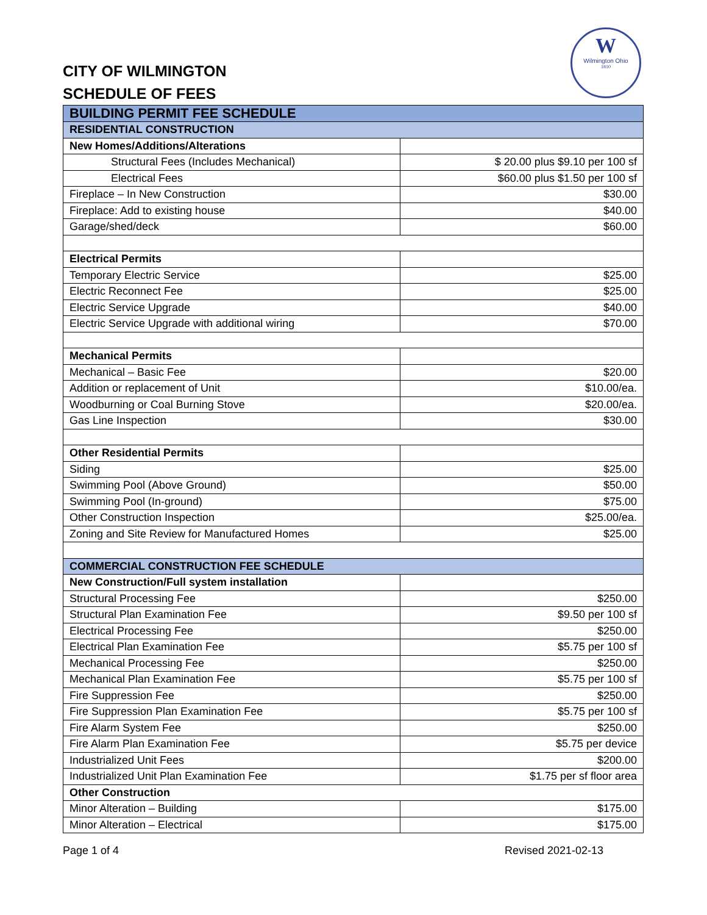W
Wilmington Ohio
1810
CITY OF WILMINGTON
SCHEDULE OF FEES
| BUILDING PERMIT FEE SCHEDULE | |
| --- | --- |
| RESIDENTIAL CONSTRUCTION | |
| New Homes/Additions/Alterations | |
| Structural Fees (Includes Mechanical) | $ 20.00 plus $9.10 per 100 sf |
| Electrical Fees | $60.00 plus $1.50 per 100 sf |
| Fireplace – In New Construction | $30.00 |
| Fireplace: Add to existing house | $40.00 |
| Garage/shed/deck | $60.00 |
| Electrical Permits | |
| Temporary Electric Service | $25.00 |
| Electric Reconnect Fee | $25.00 |
| Electric Service Upgrade | $40.00 |
| Electric Service Upgrade with additional wiring | $70.00 |
| Mechanical Permits | |
| Mechanical – Basic Fee | $20.00 |
| Addition or replacement of Unit | $10.00/ea. |
| Woodburning or Coal Burning Stove | $20.00/ea. |
| Gas Line Inspection | $30.00 |
| Other Residential Permits | |
| Siding | $25.00 |
| Swimming Pool (Above Ground) | $50.00 |
| Swimming Pool (In-ground) | $75.00 |
| Other Construction Inspection | $25.00/ea. |
| Zoning and Site Review for Manufactured Homes | $25.00 |
| COMMERCIAL CONSTRUCTION FEE SCHEDULE | |
| New Construction/Full system installation | |
| Structural Processing Fee | $250.00 |
| Structural Plan Examination Fee | $9.50 per 100 sf |
| Electrical Processing Fee | $250.00 |
| Electrical Plan Examination Fee | $5.75 per 100 sf |
| Mechanical Processing Fee | $250.00 |
| Mechanical Plan Examination Fee | $5.75 per 100 sf |
| Fire Suppression Fee | $250.00 |
| Fire Suppression Plan Examination Fee | $5.75 per 100 sf |
| Fire Alarm System Fee | $250.00 |
| Fire Alarm Plan Examination Fee | $5.75 per device |
| Industrialized Unit Fees | $200.00 |
| Industrialized Unit Plan Examination Fee | $1.75 per sf floor area |
| Other Construction | |
| Minor Alteration – Building | $175.00 |
| Minor Alteration – Electrical | $175.00 |
Page 1 of 4 Revised 2021-02-13